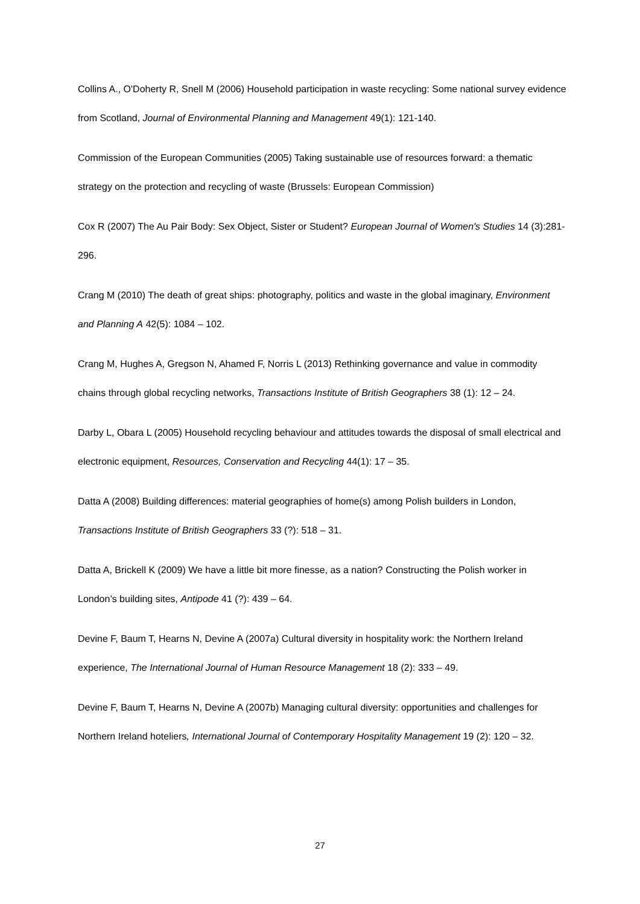Collins A., O'Doherty R, Snell M (2006) Household participation in waste recycling: Some national survey evidence from Scotland, Journal of Environmental Planning and Management 49(1): 121-140.
Commission of the European Communities (2005) Taking sustainable use of resources forward: a thematic strategy on the protection and recycling of waste (Brussels: European Commission)
Cox R (2007) The Au Pair Body: Sex Object, Sister or Student? European Journal of Women's Studies 14 (3):281-296.
Crang M (2010) The death of great ships: photography, politics and waste in the global imaginary, Environment and Planning A 42(5): 1084 – 102.
Crang M, Hughes A, Gregson N, Ahamed F, Norris L (2013) Rethinking governance and value in commodity chains through global recycling networks, Transactions Institute of British Geographers 38 (1): 12 – 24.
Darby L, Obara L (2005) Household recycling behaviour and attitudes towards the disposal of small electrical and electronic equipment, Resources, Conservation and Recycling 44(1): 17 – 35.
Datta A (2008) Building differences: material geographies of home(s) among Polish builders in London, Transactions Institute of British Geographers 33 (?): 518 – 31.
Datta A, Brickell K (2009) We have a little bit more finesse, as a nation? Constructing the Polish worker in London’s building sites, Antipode 41 (?): 439 – 64.
Devine F, Baum T, Hearns N, Devine A (2007a) Cultural diversity in hospitality work: the Northern Ireland experience, The International Journal of Human Resource Management 18 (2): 333 – 49.
Devine F, Baum T, Hearns N, Devine A (2007b) Managing cultural diversity: opportunities and challenges for Northern Ireland hoteliers, International Journal of Contemporary Hospitality Management 19 (2): 120 – 32.
27